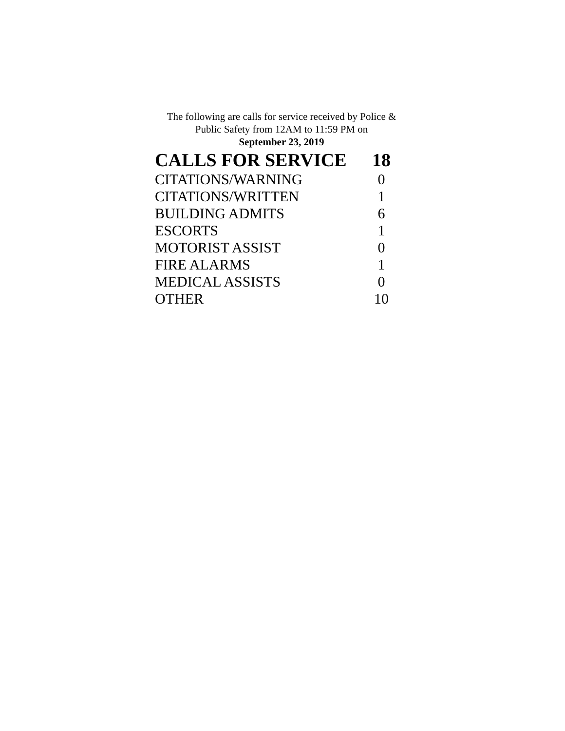The following are calls for service received by Police &
Public Safety from 12AM to 11:59 PM on
September 23, 2019
| CALLS FOR SERVICE | 18 |
| CITATIONS/WARNING | 0 |
| CITATIONS/WRITTEN | 1 |
| BUILDING ADMITS | 6 |
| ESCORTS | 1 |
| MOTORIST ASSIST | 0 |
| FIRE ALARMS | 1 |
| MEDICAL ASSISTS | 0 |
| OTHER | 10 |